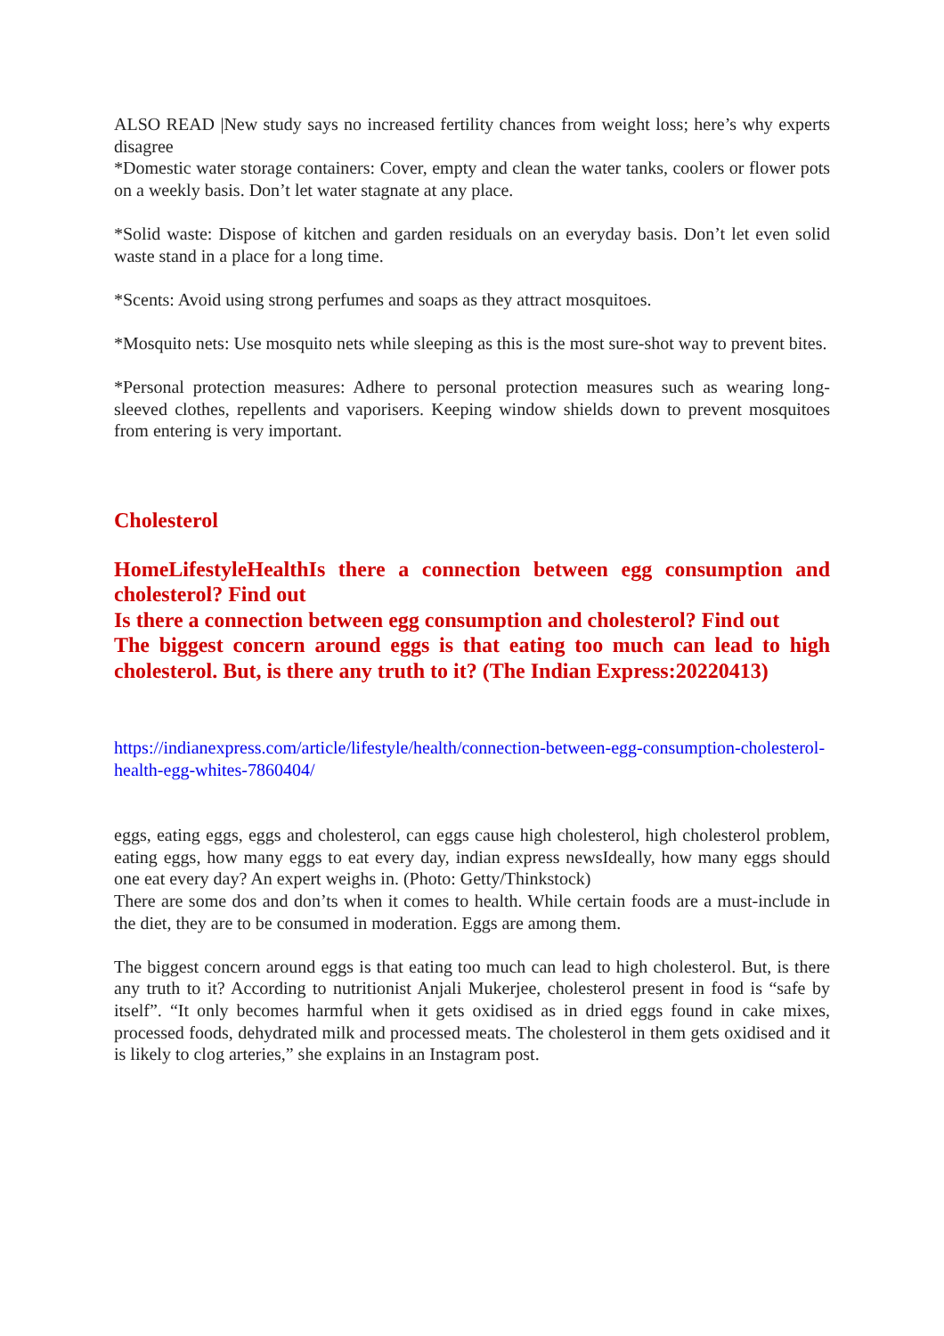ALSO READ |New study says no increased fertility chances from weight loss; here’s why experts disagree
*Domestic water storage containers: Cover, empty and clean the water tanks, coolers or flower pots on a weekly basis. Don’t let water stagnate at any place.
*Solid waste: Dispose of kitchen and garden residuals on an everyday basis. Don’t let even solid waste stand in a place for a long time.
*Scents: Avoid using strong perfumes and soaps as they attract mosquitoes.
*Mosquito nets: Use mosquito nets while sleeping as this is the most sure-shot way to prevent bites.
*Personal protection measures: Adhere to personal protection measures such as wearing long-sleeved clothes, repellents and vaporisers. Keeping window shields down to prevent mosquitoes from entering is very important.
Cholesterol
HomeLifestyleHealthIs there a connection between egg consumption and cholesterol? Find out
Is there a connection between egg consumption and cholesterol? Find out
The biggest concern around eggs is that eating too much can lead to high cholesterol. But, is there any truth to it? (The Indian Express:20220413)
https://indianexpress.com/article/lifestyle/health/connection-between-egg-consumption-cholesterol-health-egg-whites-7860404/
eggs, eating eggs, eggs and cholesterol, can eggs cause high cholesterol, high cholesterol problem, eating eggs, how many eggs to eat every day, indian express newsIdeally, how many eggs should one eat every day? An expert weighs in. (Photo: Getty/Thinkstock)
There are some dos and don’ts when it comes to health. While certain foods are a must-include in the diet, they are to be consumed in moderation. Eggs are among them.
The biggest concern around eggs is that eating too much can lead to high cholesterol. But, is there any truth to it? According to nutritionist Anjali Mukerjee, cholesterol present in food is “safe by itself”. “It only becomes harmful when it gets oxidised as in dried eggs found in cake mixes, processed foods, dehydrated milk and processed meats. The cholesterol in them gets oxidised and it is likely to clog arteries,” she explains in an Instagram post.